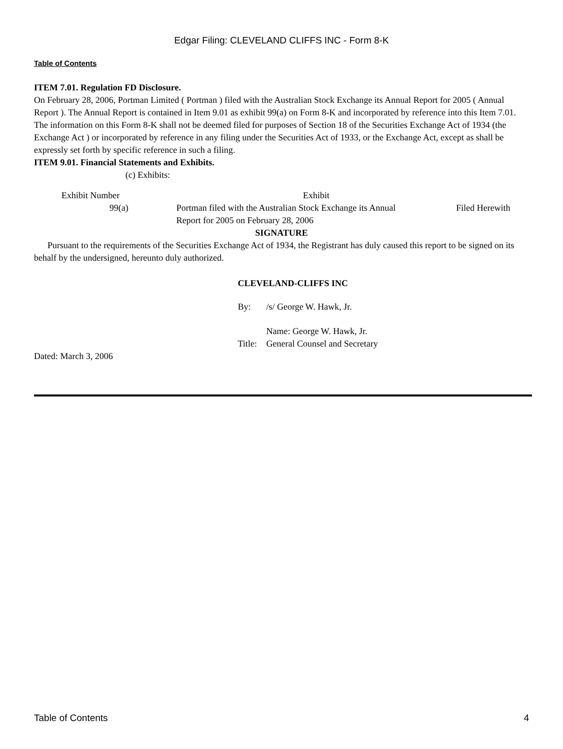Edgar Filing: CLEVELAND CLIFFS INC - Form 8-K
Table of Contents
ITEM 7.01. Regulation FD Disclosure.
On February 28, 2006, Portman Limited ( Portman ) filed with the Australian Stock Exchange its Annual Report for 2005 ( Annual Report ). The Annual Report is contained in Item 9.01 as exhibit 99(a) on Form 8-K and incorporated by reference into this Item 7.01. The information on this Form 8-K shall not be deemed filed for purposes of Section 18 of the Securities Exchange Act of 1934 (the Exchange Act ) or incorporated by reference in any filing under the Securities Act of 1933, or the Exchange Act, except as shall be expressly set forth by specific reference in such a filing.
ITEM 9.01. Financial Statements and Exhibits.
(c) Exhibits:
| Exhibit Number | Exhibit | |
| --- | --- | --- |
| 99(a) | Portman filed with the Australian Stock Exchange its Annual Report for 2005 on February 28, 2006 | Filed Herewith |
SIGNATURE
Pursuant to the requirements of the Securities Exchange Act of 1934, the Registrant has duly caused this report to be signed on its behalf by the undersigned, hereunto duly authorized.
CLEVELAND-CLIFFS INC
| By: | /s/ George W. Hawk, Jr. |
| | Name: George W. Hawk, Jr. |
| Title: | General Counsel and Secretary |
Dated: March 3, 2006
Table of Contents 4